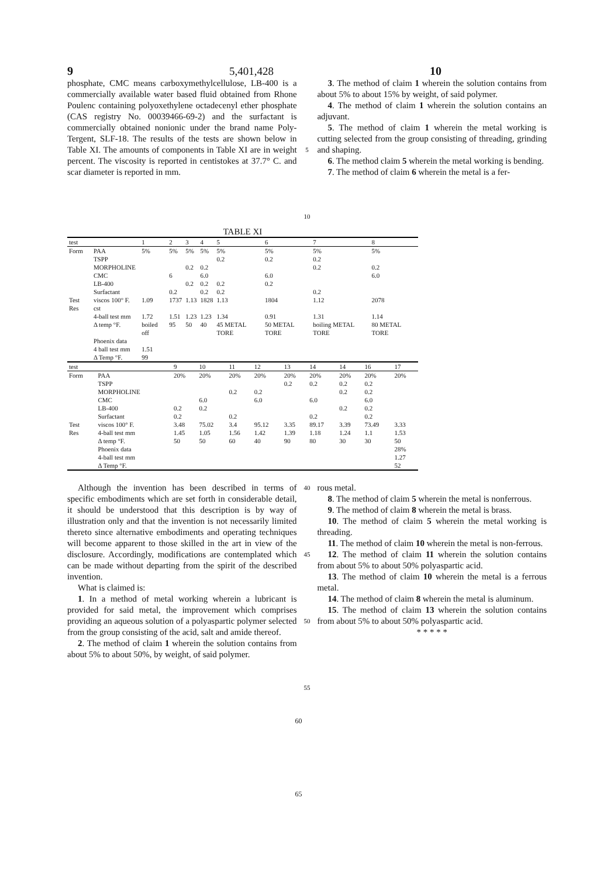9 5,401,428 10
phosphate, CMC means carboxymethylcellulose, LB-400 is a commercially available water based fluid obtained from Rhone Poulenc containing polyoxethylene octadecenyl ether phosphate (CAS registry No. 00039466-69-2) and the surfactant is commercially obtained nonionic under the brand name Poly-Tergent, SLF-18. The results of the tests are shown below in Table XI. The amounts of components in Table XI are in weight percent. The viscosity is reported in centistokes at 37.7° C. and scar diameter is reported in mm.
5
10
3. The method of claim 1 wherein the solution contains from about 5% to about 15% by weight, of said polymer.
4. The method of claim 1 wherein the solution contains an adjuvant.
5. The method of claim 1 wherein the metal working is cutting selected from the group consisting of threading, grinding and shaping.
6. The method claim 5 wherein the metal working is bending.
7. The method of claim 6 wherein the metal is a fer-
TABLE XI
| test | | 1 | 2 | 3 | 4 | 5 | 6 | 7 | 8 |
| --- | --- | --- | --- | --- | --- | --- | --- | --- | --- |
| Form | PAA | 5% | 5% | 5% | 5% | 5% | 5% | 5% | 5% |
| | TSPP | | | | | 0.2 | 0.2 | 0.2 | |
| | MORPHOLINE | | | 0.2 | 0.2 | | | 0.2 | 0.2 |
| | CMC | | 6 | | 6.0 | | 6.0 | | 6.0 |
| | LB-400 | | | 0.2 | 0.2 | 0.2 | 0.2 | | |
| | Surfactant | | 0.2 | | 0.2 | 0.2 | | 0.2 | |
| Test Res | viscos 100° F. cst | 1.09 | 1737 | 1.13 | 1828 | 1.13 | 1804 | 1.12 | 2078 |
| | 4-ball test mm | 1.72 | 1.51 | 1.23 | 1.23 | 1.34 | 0.91 | 1.31 | 1.14 |
| | Δ temp °F. | boiled off | 95 | 50 | 40 | 45 METAL TORE | 50 METAL TORE | boiling METAL TORE | 80 METAL TORE |
| | Phoenix data | | | | | | | | |
| | 4 ball test mm | 1.51 | | | | | | | |
| | Δ Temp °F. | 99 | | | | | | | |
| test | | 9 | 10 | 11 | 12 | 13 | 14 | 14 | 16 | 17 |
| --- | --- | --- | --- | --- | --- | --- | --- | --- | --- | --- |
| Form | PAA | 20% | 20% | 20% | 20% | 20% | 20% | 20% | 20% | 20% |
| | TSPP | | | | | 0.2 | 0.2 | 0.2 | 0.2 | |
| | MORPHOLINE | | | 0.2 | 0.2 | | | 0.2 | 0.2 | |
| | CMC | | 6.0 | | 6.0 | | 6.0 | | 6.0 | |
| | LB-400 | 0.2 | 0.2 | | | | | 0.2 | 0.2 | |
| | Surfactant | 0.2 | | 0.2 | | | 0.2 | | 0.2 | |
| Test | viscos 100° F. | 3.48 | 75.02 | 3.4 | 95.12 | 3.35 | 89.17 | 3.39 | 73.49 | 3.33 |
| Res | 4-ball test mm | 1.45 | 1.05 | 1.56 | 1.42 | 1.39 | 1.18 | 1.24 | 1.1 | 1.53 |
| | Δ temp °F. | 50 | 50 | 60 | 40 | 90 | 80 | 30 | 30 | 50 |
| | Phoenix data | | | | | | | | | 28% |
| | 4-ball test mm | | | | | | | | | 1.27 |
| | Δ Temp °F. | | | | | | | | | 52 |
Although the invention has been described in terms of specific embodiments which are set forth in considerable detail, it should be understood that this description is by way of illustration only and that the invention is not necessarily limited thereto since alternative embodiments and operating techniques will become apparent to those skilled in the art in view of the disclosure. Accordingly, modifications are contemplated which can be made without departing from the spirit of the described invention.
What is claimed is:
1. In a method of metal working wherein a lubricant is provided for said metal, the improvement which comprises providing an aqueous solution of a polyaspartic polymer selected from the group consisting of the acid, salt and amide thereof.
2. The method of claim 1 wherein the solution contains from about 5% to about 50%, by weight, of said polymer.
40
45
50
55
rous metal.
8. The method of claim 5 wherein the metal is nonferrous.
9. The method of claim 8 wherein the metal is brass.
10. The method of claim 5 wherein the metal working is threading.
11. The method of claim 10 wherein the metal is non-ferrous.
12. The method of claim 11 wherein the solution contains from about 5% to about 50% polyaspartic acid.
13. The method of claim 10 wherein the metal is a ferrous metal.
14. The method of claim 8 wherein the metal is aluminum.
15. The method of claim 13 wherein the solution contains from about 5% to about 50% polyaspartic acid.
* * * * *
60
65